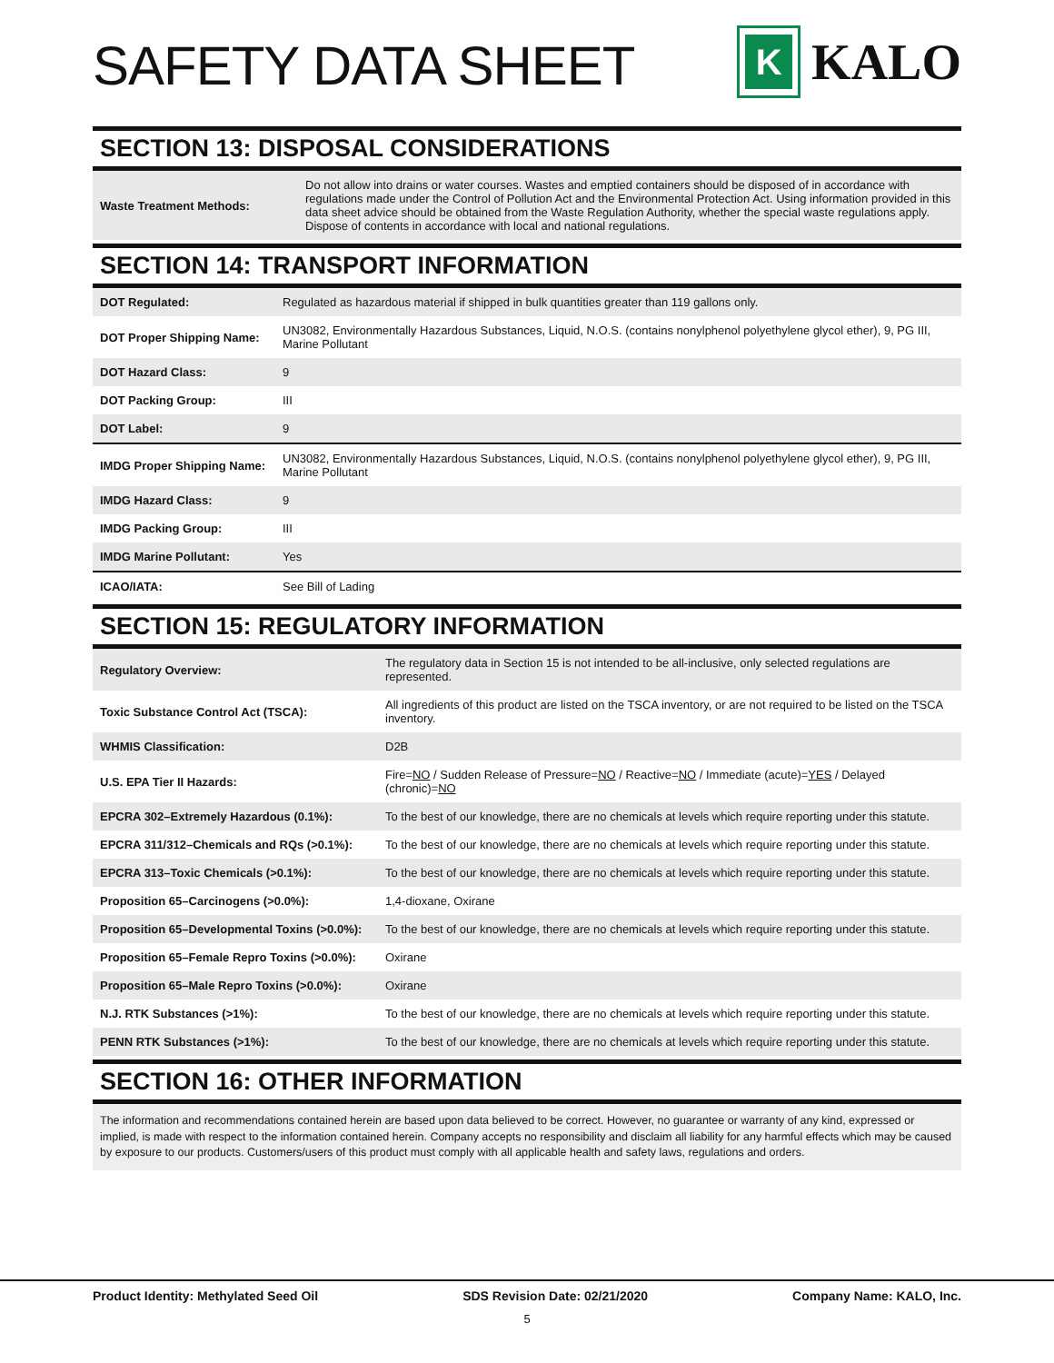SAFETY DATA SHEET
K
KALO
SECTION 13: DISPOSAL CONSIDERATIONS
| Waste Treatment Methods: | Do not allow into drains or water courses. Wastes and emptied containers should be disposed of in accordance with regulations made under the Control of Pollution Act and the Environmental Protection Act. Using information provided in this data sheet advice should be obtained from the Waste Regulation Authority, whether the special waste regulations apply. Dispose of contents in accordance with local and national regulations. |
SECTION 14: TRANSPORT INFORMATION
| DOT Regulated: | Regulated as hazardous material if shipped in bulk quantities greater than 119 gallons only. |
| DOT Proper Shipping Name: | UN3082, Environmentally Hazardous Substances, Liquid, N.O.S. (contains nonylphenol polyethylene glycol ether), 9, PG III, Marine Pollutant |
| DOT Hazard Class: | 9 |
| DOT Packing Group: | III |
| DOT Label: | 9 |
| IMDG Proper Shipping Name: | UN3082, Environmentally Hazardous Substances, Liquid, N.O.S. (contains nonylphenol polyethylene glycol ether), 9, PG III, Marine Pollutant |
| IMDG Hazard Class: | 9 |
| IMDG Packing Group: | III |
| IMDG Marine Pollutant: | Yes |
| ICAO/IATA: | See Bill of Lading |
SECTION 15: REGULATORY INFORMATION
| Regulatory Overview: | The regulatory data in Section 15 is not intended to be all-inclusive, only selected regulations are represented. |
| Toxic Substance Control Act (TSCA): | All ingredients of this product are listed on the TSCA inventory, or are not required to be listed on the TSCA inventory. |
| WHMIS Classification: | D2B |
| U.S. EPA Tier II Hazards: | Fire= NO / Sudden Release of Pressure= NO / Reactive= NO / Immediate (acute)= YES / Delayed (chronic)= NO |
| EPCRA 302–Extremely Hazardous (0.1%): | To the best of our knowledge, there are no chemicals at levels which require reporting under this statute. |
| EPCRA 311/312–Chemicals and RQs (>0.1%): | To the best of our knowledge, there are no chemicals at levels which require reporting under this statute. |
| EPCRA 313–Toxic Chemicals (>0.1%): | To the best of our knowledge, there are no chemicals at levels which require reporting under this statute. |
| Proposition 65–Carcinogens (>0.0%): | 1,4-dioxane, Oxirane |
| Proposition 65–Developmental Toxins (>0.0%): | To the best of our knowledge, there are no chemicals at levels which require reporting under this statute. |
| Proposition 65–Female Repro Toxins (>0.0%): | Oxirane |
| Proposition 65–Male Repro Toxins (>0.0%): | Oxirane |
| N.J. RTK Substances (>1%): | To the best of our knowledge, there are no chemicals at levels which require reporting under this statute. |
| PENN RTK Substances (>1%): | To the best of our knowledge, there are no chemicals at levels which require reporting under this statute. |
SECTION 16: OTHER INFORMATION
The information and recommendations contained herein are based upon data believed to be correct. However, no guarantee or warranty of any kind, expressed or implied, is made with respect to the information contained herein. Company accepts no responsibility and disclaim all liability for any harmful effects which may be caused by exposure to our products. Customers/users of this product must comply with all applicable health and safety laws, regulations and orders.
Product Identity: Methylated Seed Oil SDS Revision Date: 02/21/2020 Company Name: KALO, Inc.
5